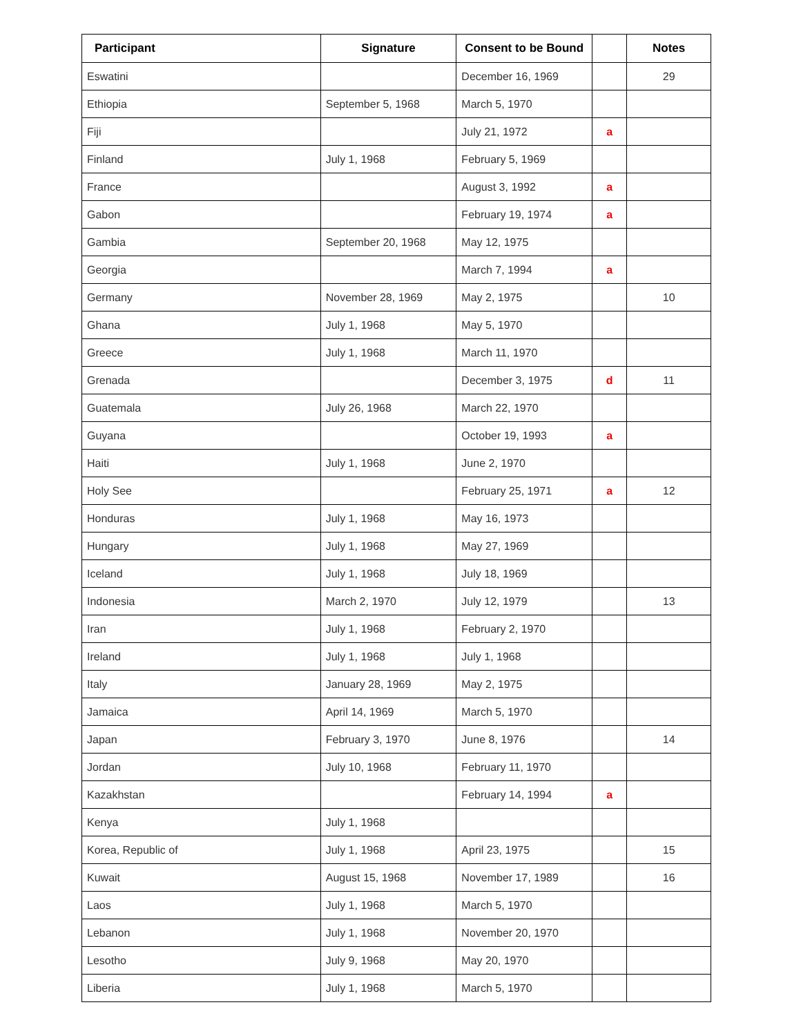| Participant | Signature | Consent to be Bound | | Notes |
| --- | --- | --- | --- | --- |
| Eswatini | | December 16, 1969 | | 29 |
| Ethiopia | September 5, 1968 | March 5, 1970 | | |
| Fiji | | July 21, 1972 | a | |
| Finland | July 1, 1968 | February 5, 1969 | | |
| France | | August 3, 1992 | a | |
| Gabon | | February 19, 1974 | a | |
| Gambia | September 20, 1968 | May 12, 1975 | | |
| Georgia | | March 7, 1994 | a | |
| Germany | November 28, 1969 | May 2, 1975 | | 10 |
| Ghana | July 1, 1968 | May 5, 1970 | | |
| Greece | July 1, 1968 | March 11, 1970 | | |
| Grenada | | December 3, 1975 | d | 11 |
| Guatemala | July 26, 1968 | March 22, 1970 | | |
| Guyana | | October 19, 1993 | a | |
| Haiti | July 1, 1968 | June 2, 1970 | | |
| Holy See | | February 25, 1971 | a | 12 |
| Honduras | July 1, 1968 | May 16, 1973 | | |
| Hungary | July 1, 1968 | May 27, 1969 | | |
| Iceland | July 1, 1968 | July 18, 1969 | | |
| Indonesia | March 2, 1970 | July 12, 1979 | | 13 |
| Iran | July 1, 1968 | February 2, 1970 | | |
| Ireland | July 1, 1968 | July 1, 1968 | | |
| Italy | January 28, 1969 | May 2, 1975 | | |
| Jamaica | April 14, 1969 | March 5, 1970 | | |
| Japan | February 3, 1970 | June 8, 1976 | | 14 |
| Jordan | July 10, 1968 | February 11, 1970 | | |
| Kazakhstan | | February 14, 1994 | a | |
| Kenya | July 1, 1968 | | | |
| Korea, Republic of | July 1, 1968 | April 23, 1975 | | 15 |
| Kuwait | August 15, 1968 | November 17, 1989 | | 16 |
| Laos | July 1, 1968 | March 5, 1970 | | |
| Lebanon | July 1, 1968 | November 20, 1970 | | |
| Lesotho | July 9, 1968 | May 20, 1970 | | |
| Liberia | July 1, 1968 | March 5, 1970 | | |